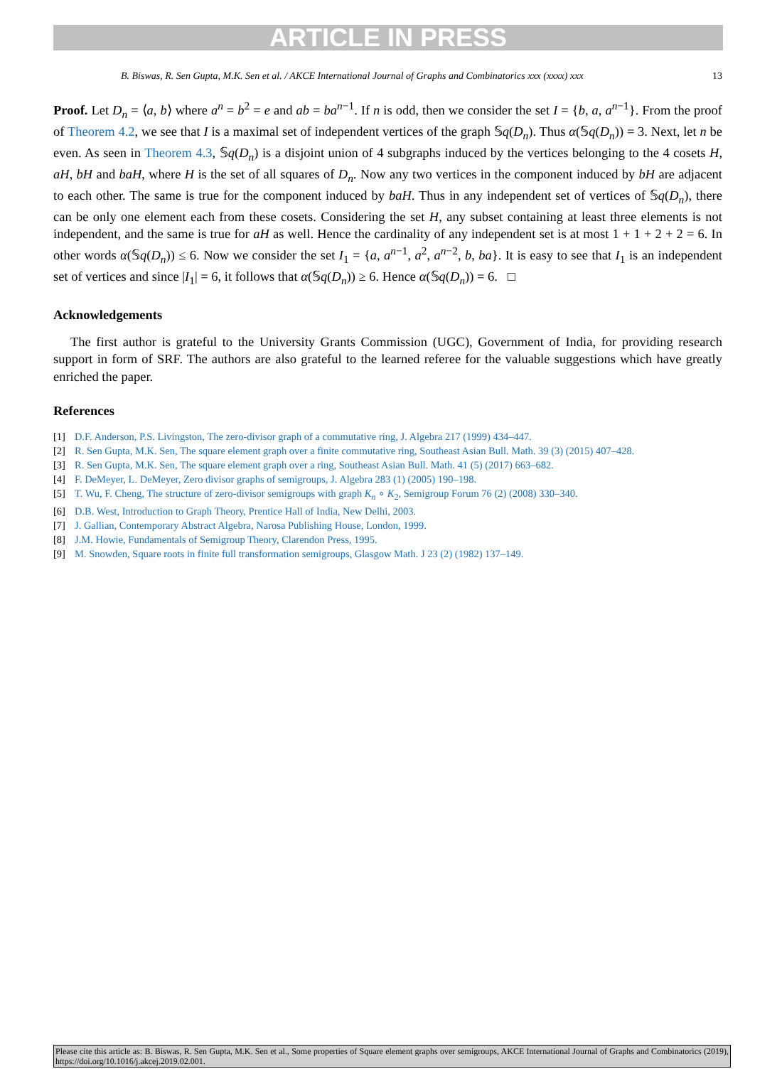ARTICLE IN PRESS
B. Biswas, R. Sen Gupta, M.K. Sen et al. / AKCE International Journal of Graphs and Combinatorics xxx (xxxx) xxx 13
Proof. Let D<sub>n</sub> = ⟨a, b⟩ where a<sup>n</sup> = b<sup>2</sup> = e and ab = ba<sup>n−1</sup>. If n is odd, then we consider the set I = {b, a, a<sup>n−1</sup>}. From the proof of Theorem 4.2, we see that I is a maximal set of independent vertices of the graph 𝕊q(D<sub>n</sub>). Thus α(𝕊q(D<sub>n</sub>)) = 3. Next, let n be even. As seen in Theorem 4.3, 𝕊q(D<sub>n</sub>) is a disjoint union of 4 subgraphs induced by the vertices belonging to the 4 cosets H, aH, bH and baH, where H is the set of all squares of D<sub>n</sub>. Now any two vertices in the component induced by bH are adjacent to each other. The same is true for the component induced by baH. Thus in any independent set of vertices of 𝕊q(D<sub>n</sub>), there can be only one element each from these cosets. Considering the set H, any subset containing at least three elements is not independent, and the same is true for aH as well. Hence the cardinality of any independent set is at most 1 + 1 + 2 + 2 = 6. In other words α(𝕊q(D<sub>n</sub>)) ≤ 6. Now we consider the set I<sub>1</sub> = {a, a<sup>n−1</sup>, a<sup>2</sup>, a<sup>n−2</sup>, b, ba}. It is easy to see that I<sub>1</sub> is an independent set of vertices and since |I<sub>1</sub>| = 6, it follows that α(𝕊q(D<sub>n</sub>)) ≥ 6. Hence α(𝕊q(D<sub>n</sub>)) = 6. □
Acknowledgements
The first author is grateful to the University Grants Commission (UGC), Government of India, for providing research support in form of SRF. The authors are also grateful to the learned referee for the valuable suggestions which have greatly enriched the paper.
References
[1] D.F. Anderson, P.S. Livingston, The zero-divisor graph of a commutative ring, J. Algebra 217 (1999) 434–447.
[2] R. Sen Gupta, M.K. Sen, The square element graph over a finite commutative ring, Southeast Asian Bull. Math. 39 (3) (2015) 407–428.
[3] R. Sen Gupta, M.K. Sen, The square element graph over a ring, Southeast Asian Bull. Math. 41 (5) (2017) 663–682.
[4] F. DeMeyer, L. DeMeyer, Zero divisor graphs of semigroups, J. Algebra 283 (1) (2005) 190–198.
[5] T. Wu, F. Cheng, The structure of zero-divisor semigroups with graph K<sub>n</sub> ∘ K<sub>2</sub>, Semigroup Forum 76 (2) (2008) 330–340.
[6] D.B. West, Introduction to Graph Theory, Prentice Hall of India, New Delhi, 2003.
[7] J. Gallian, Contemporary Abstract Algebra, Narosa Publishing House, London, 1999.
[8] J.M. Howie, Fundamentals of Semigroup Theory, Clarendon Press, 1995.
[9] M. Snowden, Square roots in finite full transformation semigroups, Glasgow Math. J 23 (2) (1982) 137–149.
Please cite this article as: B. Biswas, R. Sen Gupta, M.K. Sen et al., Some properties of Square element graphs over semigroups, AKCE International Journal of Graphs and Combinatorics (2019), https://doi.org/10.1016/j.akcej.2019.02.001.